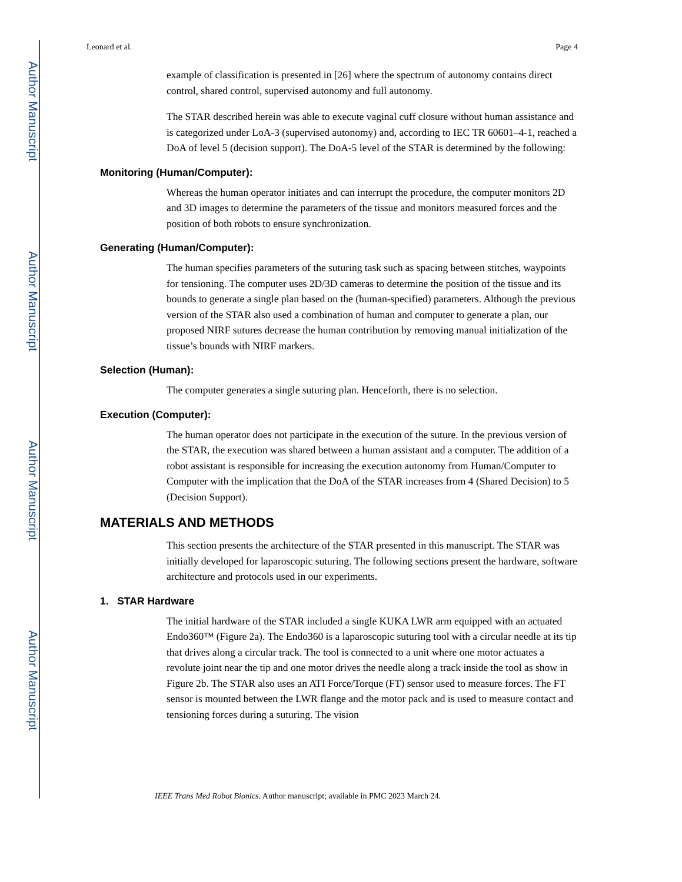Author Manuscript
Author Manuscript
Author Manuscript
Author Manuscript
Leonard et al. Page 4
example of classification is presented in [26] where the spectrum of autonomy contains direct control, shared control, supervised autonomy and full autonomy.
The STAR described herein was able to execute vaginal cuff closure without human assistance and is categorized under LoA-3 (supervised autonomy) and, according to IEC TR 60601–4-1, reached a DoA of level 5 (decision support). The DoA-5 level of the STAR is determined by the following:
Monitoring (Human/Computer):
Whereas the human operator initiates and can interrupt the procedure, the computer monitors 2D and 3D images to determine the parameters of the tissue and monitors measured forces and the position of both robots to ensure synchronization.
Generating (Human/Computer):
The human specifies parameters of the suturing task such as spacing between stitches, waypoints for tensioning. The computer uses 2D/3D cameras to determine the position of the tissue and its bounds to generate a single plan based on the (human-specified) parameters. Although the previous version of the STAR also used a combination of human and computer to generate a plan, our proposed NIRF sutures decrease the human contribution by removing manual initialization of the tissue’s bounds with NIRF markers.
Selection (Human):
The computer generates a single suturing plan. Henceforth, there is no selection.
Execution (Computer):
The human operator does not participate in the execution of the suture. In the previous version of the STAR, the execution was shared between a human assistant and a computer. The addition of a robot assistant is responsible for increasing the execution autonomy from Human/Computer to Computer with the implication that the DoA of the STAR increases from 4 (Shared Decision) to 5 (Decision Support).
MATERIALS AND METHODS
This section presents the architecture of the STAR presented in this manuscript. The STAR was initially developed for laparoscopic suturing. The following sections present the hardware, software architecture and protocols used in our experiments.
1. STAR Hardware
The initial hardware of the STAR included a single KUKA LWR arm equipped with an actuated Endo360™ (Figure 2a). The Endo360 is a laparoscopic suturing tool with a circular needle at its tip that drives along a circular track. The tool is connected to a unit where one motor actuates a revolute joint near the tip and one motor drives the needle along a track inside the tool as show in Figure 2b. The STAR also uses an ATI Force/Torque (FT) sensor used to measure forces. The FT sensor is mounted between the LWR flange and the motor pack and is used to measure contact and tensioning forces during a suturing. The vision
IEEE Trans Med Robot Bionics. Author manuscript; available in PMC 2023 March 24.